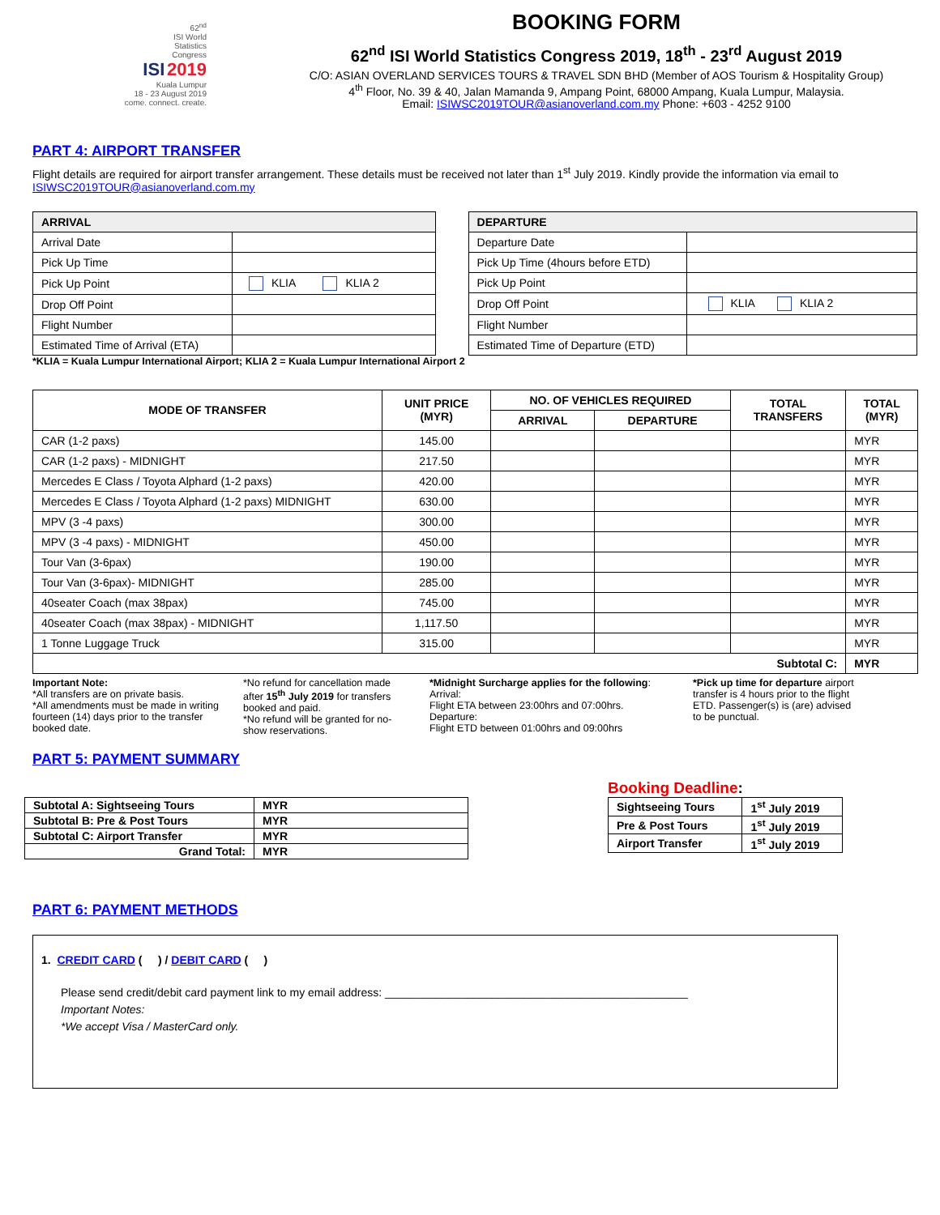62<sup>nd</sup>
ISI World
Statistics
Congress
ISI 2019
Kuala Lumpur
18 - 23 August 2019
come. connect. create.
BOOKING FORM
62<sup>nd</sup> ISI World Statistics Congress 2019, 18<sup>th</sup> - 23<sup>rd</sup> August 2019
C/O: ASIAN OVERLAND SERVICES TOURS & TRAVEL SDN BHD (Member of AOS Tourism & Hospitality Group)
4<sup>th</sup> Floor, No. 39 & 40, Jalan Mamanda 9, Ampang Point, 68000 Ampang, Kuala Lumpur, Malaysia.
Email: ISIWSC2019TOUR@asianoverland.com.my Phone: +603 - 4252 9100
PART 4: AIRPORT TRANSFER
Flight details are required for airport transfer arrangement. These details must be received not later than 1<sup>st</sup> July 2019. Kindly provide the information via email to ISIWSC2019TOUR@asianoverland.com.my
| ARRIVAL | |
| --- | --- |
| Arrival Date | |
| Pick Up Time | |
| Pick Up Point | KLIA KLIA 2 |
| Drop Off Point | |
| Flight Number | |
| Estimated Time of Arrival (ETA) | |
| DEPARTURE | |
| --- | --- |
| Departure Date | |
| Pick Up Time (4hours before ETD) | |
| Pick Up Point | |
| Drop Off Point | KLIA KLIA 2 |
| Flight Number | |
| Estimated Time of Departure (ETD) | |
*KLIA = Kuala Lumpur International Airport; KLIA 2 = Kuala Lumpur International Airport 2
| MODE OF TRANSFER | UNIT PRICE (MYR) | NO. OF VEHICLES REQUIRED | | TOTAL TRANSFERS | TOTAL (MYR) |
| --- | --- | --- | --- | --- | --- |
| | | ARRIVAL | DEPARTURE | | |
| CAR (1-2 paxs) | 145.00 | | | | MYR |
| CAR (1-2 paxs) - MIDNIGHT | 217.50 | | | | MYR |
| Mercedes E Class / Toyota Alphard (1-2 paxs) | 420.00 | | | | MYR |
| Mercedes E Class / Toyota Alphard (1-2 paxs) MIDNIGHT | 630.00 | | | | MYR |
| MPV (3 -4 paxs) | 300.00 | | | | MYR |
| MPV (3 -4 paxs) - MIDNIGHT | 450.00 | | | | MYR |
| Tour Van (3-6pax) | 190.00 | | | | MYR |
| Tour Van (3-6pax)- MIDNIGHT | 285.00 | | | | MYR |
| 40seater Coach (max 38pax) | 745.00 | | | | MYR |
| 40seater Coach (max 38pax) - MIDNIGHT | 1,117.50 | | | | MYR |
| 1 Tonne Luggage Truck | 315.00 | | | | MYR |
| Subtotal C: | | | | | MYR |
Important Note:
*All transfers are on private basis.
*All amendments must be made in writing fourteen (14) days prior to the transfer booked date.
*No refund for cancellation made after 15<sup>th</sup> July 2019 for transfers booked and paid.
*No refund will be granted for no-show reservations.
*Midnight Surcharge applies for the following:
Arrival:
Flight ETA between 23:00hrs and 07:00hrs.
Departure:
Flight ETD between 01:00hrs and 09:00hrs
*Pick up time for departure airport transfer is 4 hours prior to the flight ETD. Passenger(s) is (are) advised to be punctual.
PART 5: PAYMENT SUMMARY
| Subtotal A: Sightseeing Tours | MYR |
| Subtotal B: Pre & Post Tours | MYR |
| Subtotal C: Airport Transfer | MYR |
| Grand Total: | MYR |
Booking Deadline:
| Sightseeing Tours | 1<sup>st</sup> July 2019 |
| Pre & Post Tours | 1<sup>st</sup> July 2019 |
| Airport Transfer | 1<sup>st</sup> July 2019 |
PART 6: PAYMENT METHODS
1. CREDIT CARD ( ) / DEBIT CARD ( )
Please send credit/debit card payment link to my email address: ________________________________________________
Important Notes:
*We accept Visa / MasterCard only.